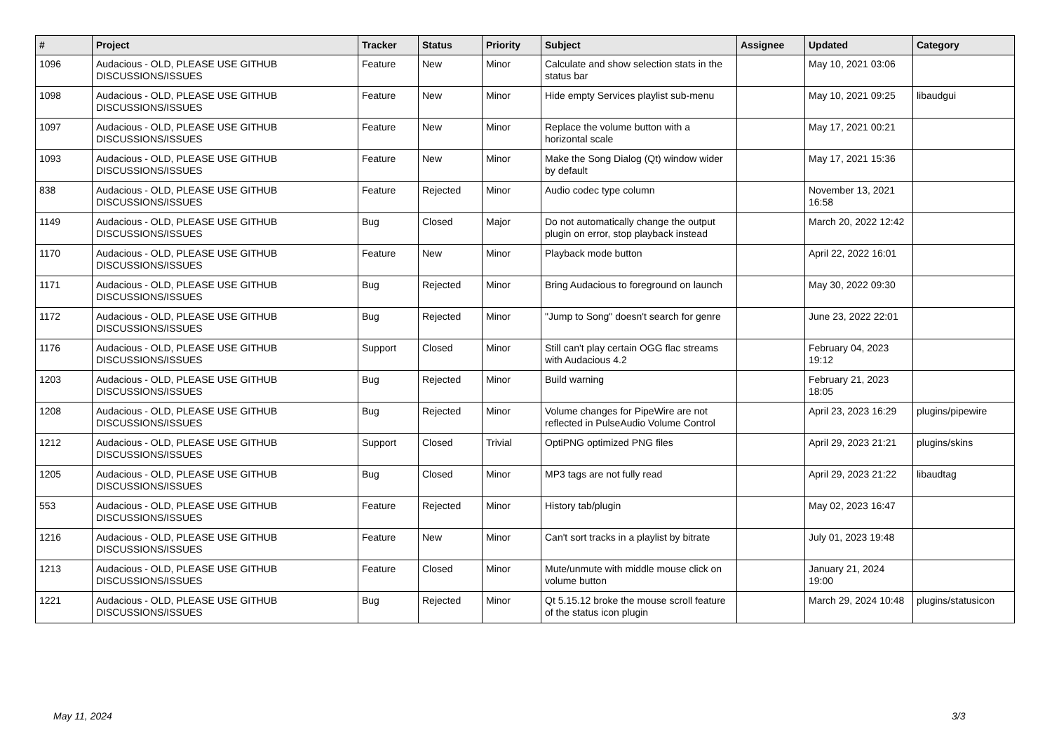| # | Project | Tracker | Status | Priority | Subject | Assignee | Updated | Category |
| --- | --- | --- | --- | --- | --- | --- | --- | --- |
| 1096 | Audacious - OLD, PLEASE USE GITHUB DISCUSSIONS/ISSUES | Feature | New | Minor | Calculate and show selection stats in the status bar | | May 10, 2021 03:06 | |
| 1098 | Audacious - OLD, PLEASE USE GITHUB DISCUSSIONS/ISSUES | Feature | New | Minor | Hide empty Services playlist sub-menu | | May 10, 2021 09:25 | libaudgui |
| 1097 | Audacious - OLD, PLEASE USE GITHUB DISCUSSIONS/ISSUES | Feature | New | Minor | Replace the volume button with a horizontal scale | | May 17, 2021 00:21 | |
| 1093 | Audacious - OLD, PLEASE USE GITHUB DISCUSSIONS/ISSUES | Feature | New | Minor | Make the Song Dialog (Qt) window wider by default | | May 17, 2021 15:36 | |
| 838 | Audacious - OLD, PLEASE USE GITHUB DISCUSSIONS/ISSUES | Feature | Rejected | Minor | Audio codec type column | | November 13, 2021 16:58 | |
| 1149 | Audacious - OLD, PLEASE USE GITHUB DISCUSSIONS/ISSUES | Bug | Closed | Major | Do not automatically change the output plugin on error, stop playback instead | | March 20, 2022 12:42 | |
| 1170 | Audacious - OLD, PLEASE USE GITHUB DISCUSSIONS/ISSUES | Feature | New | Minor | Playback mode button | | April 22, 2022 16:01 | |
| 1171 | Audacious - OLD, PLEASE USE GITHUB DISCUSSIONS/ISSUES | Bug | Rejected | Minor | Bring Audacious to foreground on launch | | May 30, 2022 09:30 | |
| 1172 | Audacious - OLD, PLEASE USE GITHUB DISCUSSIONS/ISSUES | Bug | Rejected | Minor | "Jump to Song" doesn't search for genre | | June 23, 2022 22:01 | |
| 1176 | Audacious - OLD, PLEASE USE GITHUB DISCUSSIONS/ISSUES | Support | Closed | Minor | Still can't play certain OGG flac streams with Audacious 4.2 | | February 04, 2023 19:12 | |
| 1203 | Audacious - OLD, PLEASE USE GITHUB DISCUSSIONS/ISSUES | Bug | Rejected | Minor | Build warning | | February 21, 2023 18:05 | |
| 1208 | Audacious - OLD, PLEASE USE GITHUB DISCUSSIONS/ISSUES | Bug | Rejected | Minor | Volume changes for PipeWire are not reflected in PulseAudio Volume Control | | April 23, 2023 16:29 | plugins/pipewire |
| 1212 | Audacious - OLD, PLEASE USE GITHUB DISCUSSIONS/ISSUES | Support | Closed | Trivial | OptiPNG optimized PNG files | | April 29, 2023 21:21 | plugins/skins |
| 1205 | Audacious - OLD, PLEASE USE GITHUB DISCUSSIONS/ISSUES | Bug | Closed | Minor | MP3 tags are not fully read | | April 29, 2023 21:22 | libaudtag |
| 553 | Audacious - OLD, PLEASE USE GITHUB DISCUSSIONS/ISSUES | Feature | Rejected | Minor | History tab/plugin | | May 02, 2023 16:47 | |
| 1216 | Audacious - OLD, PLEASE USE GITHUB DISCUSSIONS/ISSUES | Feature | New | Minor | Can't sort tracks in a playlist by bitrate | | July 01, 2023 19:48 | |
| 1213 | Audacious - OLD, PLEASE USE GITHUB DISCUSSIONS/ISSUES | Feature | Closed | Minor | Mute/unmute with middle mouse click on volume button | | January 21, 2024 19:00 | |
| 1221 | Audacious - OLD, PLEASE USE GITHUB DISCUSSIONS/ISSUES | Bug | Rejected | Minor | Qt 5.15.12 broke the mouse scroll feature of the status icon plugin | | March 29, 2024 10:48 | plugins/statusicon |
May 11, 2024 3/3